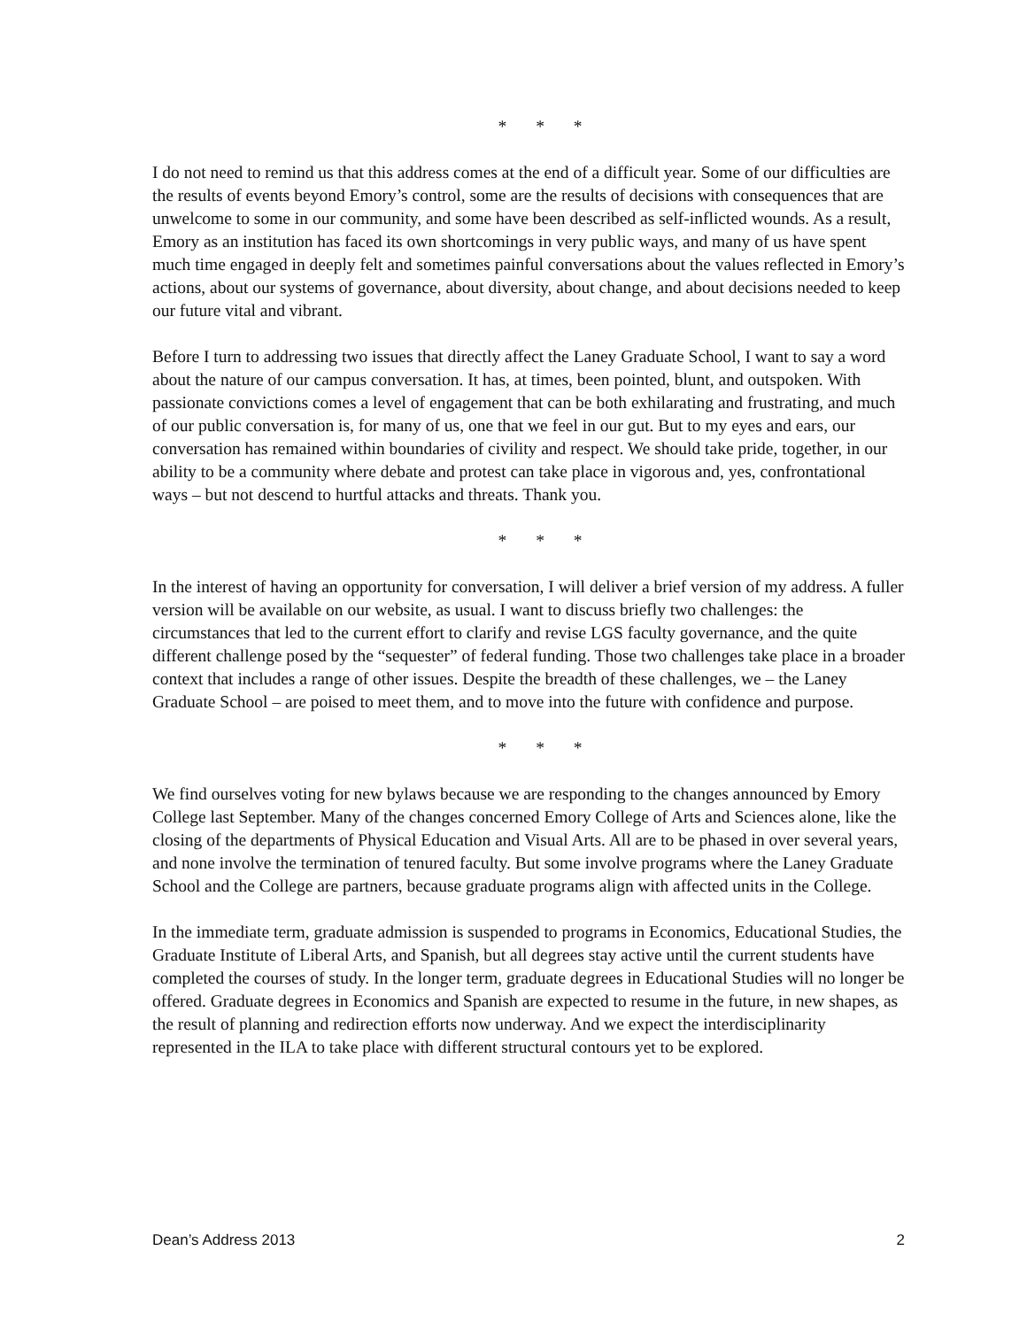* * *
I do not need to remind us that this address comes at the end of a difficult year. Some of our difficulties are the results of events beyond Emory’s control, some are the results of decisions with consequences that are unwelcome to some in our community, and some have been described as self-inflicted wounds. As a result, Emory as an institution has faced its own shortcomings in very public ways, and many of us have spent much time engaged in deeply felt and sometimes painful conversations about the values reflected in Emory’s actions, about our systems of governance, about diversity, about change, and about decisions needed to keep our future vital and vibrant.
Before I turn to addressing two issues that directly affect the Laney Graduate School, I want to say a word about the nature of our campus conversation. It has, at times, been pointed, blunt, and outspoken. With passionate convictions comes a level of engagement that can be both exhilarating and frustrating, and much of our public conversation is, for many of us, one that we feel in our gut. But to my eyes and ears, our conversation has remained within boundaries of civility and respect. We should take pride, together, in our ability to be a community where debate and protest can take place in vigorous and, yes, confrontational ways – but not descend to hurtful attacks and threats. Thank you.
* * *
In the interest of having an opportunity for conversation, I will deliver a brief version of my address. A fuller version will be available on our website, as usual. I want to discuss briefly two challenges: the circumstances that led to the current effort to clarify and revise LGS faculty governance, and the quite different challenge posed by the “sequester” of federal funding. Those two challenges take place in a broader context that includes a range of other issues. Despite the breadth of these challenges, we – the Laney Graduate School – are poised to meet them, and to move into the future with confidence and purpose.
* * *
We find ourselves voting for new bylaws because we are responding to the changes announced by Emory College last September. Many of the changes concerned Emory College of Arts and Sciences alone, like the closing of the departments of Physical Education and Visual Arts. All are to be phased in over several years, and none involve the termination of tenured faculty. But some involve programs where the Laney Graduate School and the College are partners, because graduate programs align with affected units in the College.
In the immediate term, graduate admission is suspended to programs in Economics, Educational Studies, the Graduate Institute of Liberal Arts, and Spanish, but all degrees stay active until the current students have completed the courses of study. In the longer term, graduate degrees in Educational Studies will no longer be offered. Graduate degrees in Economics and Spanish are expected to resume in the future, in new shapes, as the result of planning and redirection efforts now underway. And we expect the interdisciplinarity represented in the ILA to take place with different structural contours yet to be explored.
Dean’s Address 2013 2